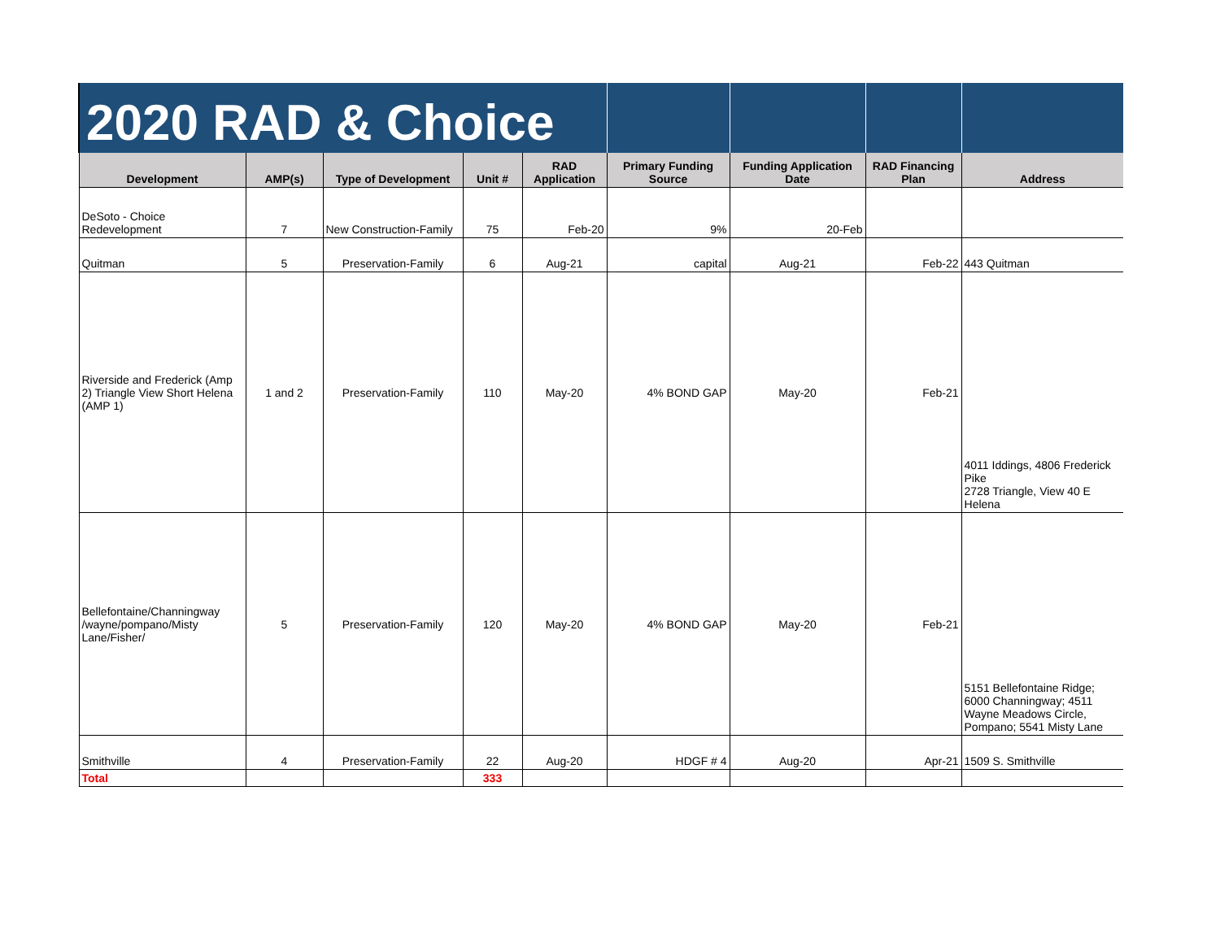| 2020 RAD & Choice | | | | | | | | |
| Development | AMP(s) | Type of Development | Unit # | RAD Application | Primary Funding Source | Funding Application Date | RAD Financing Plan | Address |
| DeSoto - Choice Redevelopment | 7 | New Construction-Family | 75 | Feb-20 | 9% | 20-Feb | | |
| Quitman | 5 | Preservation-Family | 6 | Aug-21 | capital | Aug-21 | Feb-22 | 443 Quitman |
| Riverside and Frederick (Amp 2) Triangle View Short Helena (AMP 1) | 1 and 2 | Preservation-Family | 110 | May-20 | 4% BOND GAP | May-20 | Feb-21 | 4011 Iddings, 4806 Frederick Pike 2728 Triangle, View 40 E Helena |
| Bellefontaine/Channingway /wayne/pompano/Misty Lane/Fisher/ | 5 | Preservation-Family | 120 | May-20 | 4% BOND GAP | May-20 | Feb-21 | 5151 Bellefontaine Ridge; 6000 Channingway; 4511 Wayne Meadows Circle, Pompano; 5541 Misty Lane |
| Smithville | 4 | Preservation-Family | 22 | Aug-20 | HDGF # 4 | Aug-20 | Apr-21 | 1509 S. Smithville |
| Total | | | 333 | | | | | |